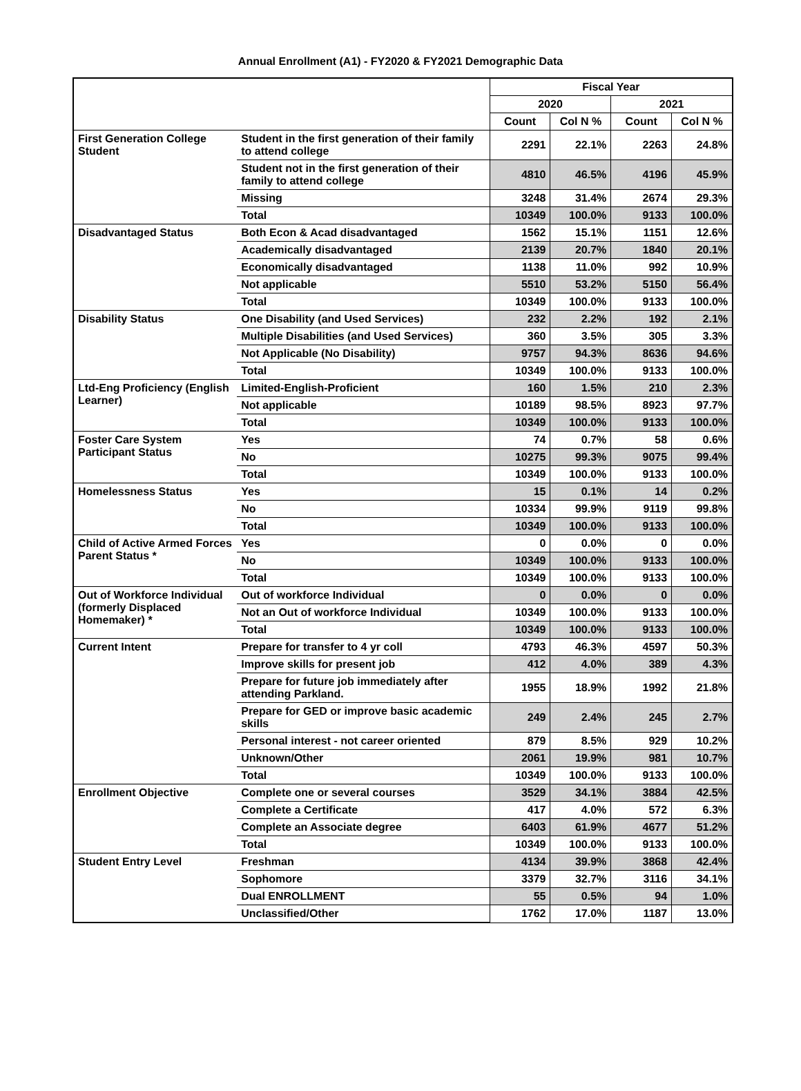Annual Enrollment (A1) - FY2020 & FY2021 Demographic Data
| | | Fiscal Year | | | |
| | | 2020 | | 2021 | |
| | | Count | Col N % | Count | Col N % |
| First Generation College Student | Student in the first generation of their family to attend college | 2291 | 22.1% | 2263 | 24.8% |
| | Student not in the first generation of their family to attend college | 4810 | 46.5% | 4196 | 45.9% |
| | Missing | 3248 | 31.4% | 2674 | 29.3% |
| | Total | 10349 | 100.0% | 9133 | 100.0% |
| Disadvantaged Status | Both Econ & Acad disadvantaged | 1562 | 15.1% | 1151 | 12.6% |
| | Academically disadvantaged | 2139 | 20.7% | 1840 | 20.1% |
| | Economically disadvantaged | 1138 | 11.0% | 992 | 10.9% |
| | Not applicable | 5510 | 53.2% | 5150 | 56.4% |
| | Total | 10349 | 100.0% | 9133 | 100.0% |
| Disability Status | One Disability (and Used Services) | 232 | 2.2% | 192 | 2.1% |
| | Multiple Disabilities (and Used Services) | 360 | 3.5% | 305 | 3.3% |
| | Not Applicable (No Disability) | 9757 | 94.3% | 8636 | 94.6% |
| | Total | 10349 | 100.0% | 9133 | 100.0% |
| Ltd-Eng Proficiency (English Learner) | Limited-English-Proficient | 160 | 1.5% | 210 | 2.3% |
| | Not applicable | 10189 | 98.5% | 8923 | 97.7% |
| | Total | 10349 | 100.0% | 9133 | 100.0% |
| Foster Care System Participant Status | Yes | 74 | 0.7% | 58 | 0.6% |
| | No | 10275 | 99.3% | 9075 | 99.4% |
| | Total | 10349 | 100.0% | 9133 | 100.0% |
| Homelessness Status | Yes | 15 | 0.1% | 14 | 0.2% |
| | No | 10334 | 99.9% | 9119 | 99.8% |
| | Total | 10349 | 100.0% | 9133 | 100.0% |
| Child of Active Armed Forces Parent Status * | Yes | 0 | 0.0% | 0 | 0.0% |
| | No | 10349 | 100.0% | 9133 | 100.0% |
| | Total | 10349 | 100.0% | 9133 | 100.0% |
| Out of Workforce Individual (formerly Displaced Homemaker) * | Out of workforce Individual | 0 | 0.0% | 0 | 0.0% |
| | Not an Out of workforce Individual | 10349 | 100.0% | 9133 | 100.0% |
| | Total | 10349 | 100.0% | 9133 | 100.0% |
| Current Intent | Prepare for transfer to 4 yr coll | 4793 | 46.3% | 4597 | 50.3% |
| | Improve skills for present job | 412 | 4.0% | 389 | 4.3% |
| | Prepare for future job immediately after attending Parkland. | 1955 | 18.9% | 1992 | 21.8% |
| | Prepare for GED or improve basic academic skills | 249 | 2.4% | 245 | 2.7% |
| | Personal interest - not career oriented | 879 | 8.5% | 929 | 10.2% |
| | Unknown/Other | 2061 | 19.9% | 981 | 10.7% |
| | Total | 10349 | 100.0% | 9133 | 100.0% |
| Enrollment Objective | Complete one or several courses | 3529 | 34.1% | 3884 | 42.5% |
| | Complete a Certificate | 417 | 4.0% | 572 | 6.3% |
| | Complete an Associate degree | 6403 | 61.9% | 4677 | 51.2% |
| | Total | 10349 | 100.0% | 9133 | 100.0% |
| Student Entry Level | Freshman | 4134 | 39.9% | 3868 | 42.4% |
| | Sophomore | 3379 | 32.7% | 3116 | 34.1% |
| | Dual ENROLLMENT | 55 | 0.5% | 94 | 1.0% |
| | Unclassified/Other | 1762 | 17.0% | 1187 | 13.0% |